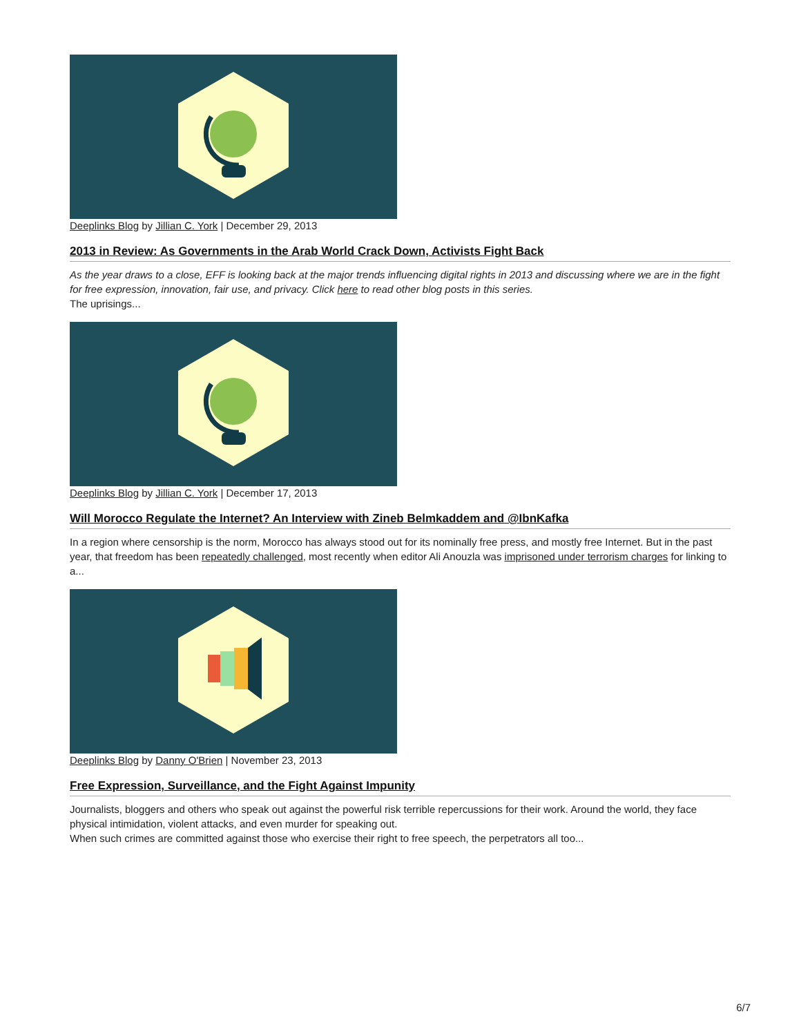Deeplinks Blog by Jillian C. York | December 29, 2013
2013 in Review: As Governments in the Arab World Crack Down, Activists Fight Back
As the year draws to a close, EFF is looking back at the major trends influencing digital rights in 2013 and discussing where we are in the fight for free expression, innovation, fair use, and privacy. Click here to read other blog posts in this series.
The uprisings...
Deeplinks Blog by Jillian C. York | December 17, 2013
Will Morocco Regulate the Internet? An Interview with Zineb Belmkaddem and @IbnKafka
In a region where censorship is the norm, Morocco has always stood out for its nominally free press, and mostly free Internet. But in the past year, that freedom has been repeatedly challenged, most recently when editor Ali Anouzla was imprisoned under terrorism charges for linking to a...
Deeplinks Blog by Danny O'Brien | November 23, 2013
Free Expression, Surveillance, and the Fight Against Impunity
Journalists, bloggers and others who speak out against the powerful risk terrible repercussions for their work. Around the world, they face physical intimidation, violent attacks, and even murder for speaking out.
When such crimes are committed against those who exercise their right to free speech, the perpetrators all too...
6/7